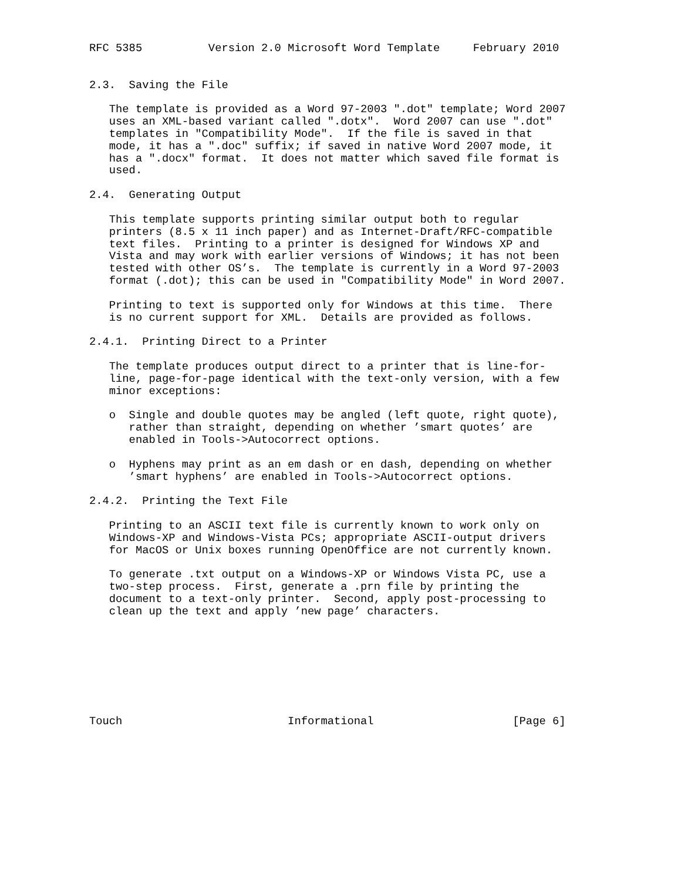RFC 5385          Version 2.0 Microsoft Word Template     February 2010


2.3.  Saving the File

   The template is provided as a Word 97-2003 ".dot" template; Word 2007
   uses an XML-based variant called ".dotx".  Word 2007 can use ".dot"
   templates in "Compatibility Mode".  If the file is saved in that
   mode, it has a ".doc" suffix; if saved in native Word 2007 mode, it
   has a ".docx" format.  It does not matter which saved file format is
   used.

2.4.  Generating Output

   This template supports printing similar output both to regular
   printers (8.5 x 11 inch paper) and as Internet-Draft/RFC-compatible
   text files.  Printing to a printer is designed for Windows XP and
   Vista and may work with earlier versions of Windows; it has not been
   tested with other OS’s.  The template is currently in a Word 97-2003
   format (.dot); this can be used in "Compatibility Mode" in Word 2007.

   Printing to text is supported only for Windows at this time.  There
   is no current support for XML.  Details are provided as follows.

2.4.1.  Printing Direct to a Printer

   The template produces output direct to a printer that is line-for-
   line, page-for-page identical with the text-only version, with a few
   minor exceptions:

   o  Single and double quotes may be angled (left quote, right quote),
      rather than straight, depending on whether ’smart quotes’ are
      enabled in Tools->Autocorrect options.

   o  Hyphens may print as an em dash or en dash, depending on whether
      ’smart hyphens’ are enabled in Tools->Autocorrect options.

2.4.2.  Printing the Text File

   Printing to an ASCII text file is currently known to work only on
   Windows-XP and Windows-Vista PCs; appropriate ASCII-output drivers
   for MacOS or Unix boxes running OpenOffice are not currently known.

   To generate .txt output on a Windows-XP or Windows Vista PC, use a
   two-step process.  First, generate a .prn file by printing the
   document to a text-only printer.  Second, apply post-processing to
   clean up the text and apply ’new page’ characters.








Touch                         Informational                     [Page 6]